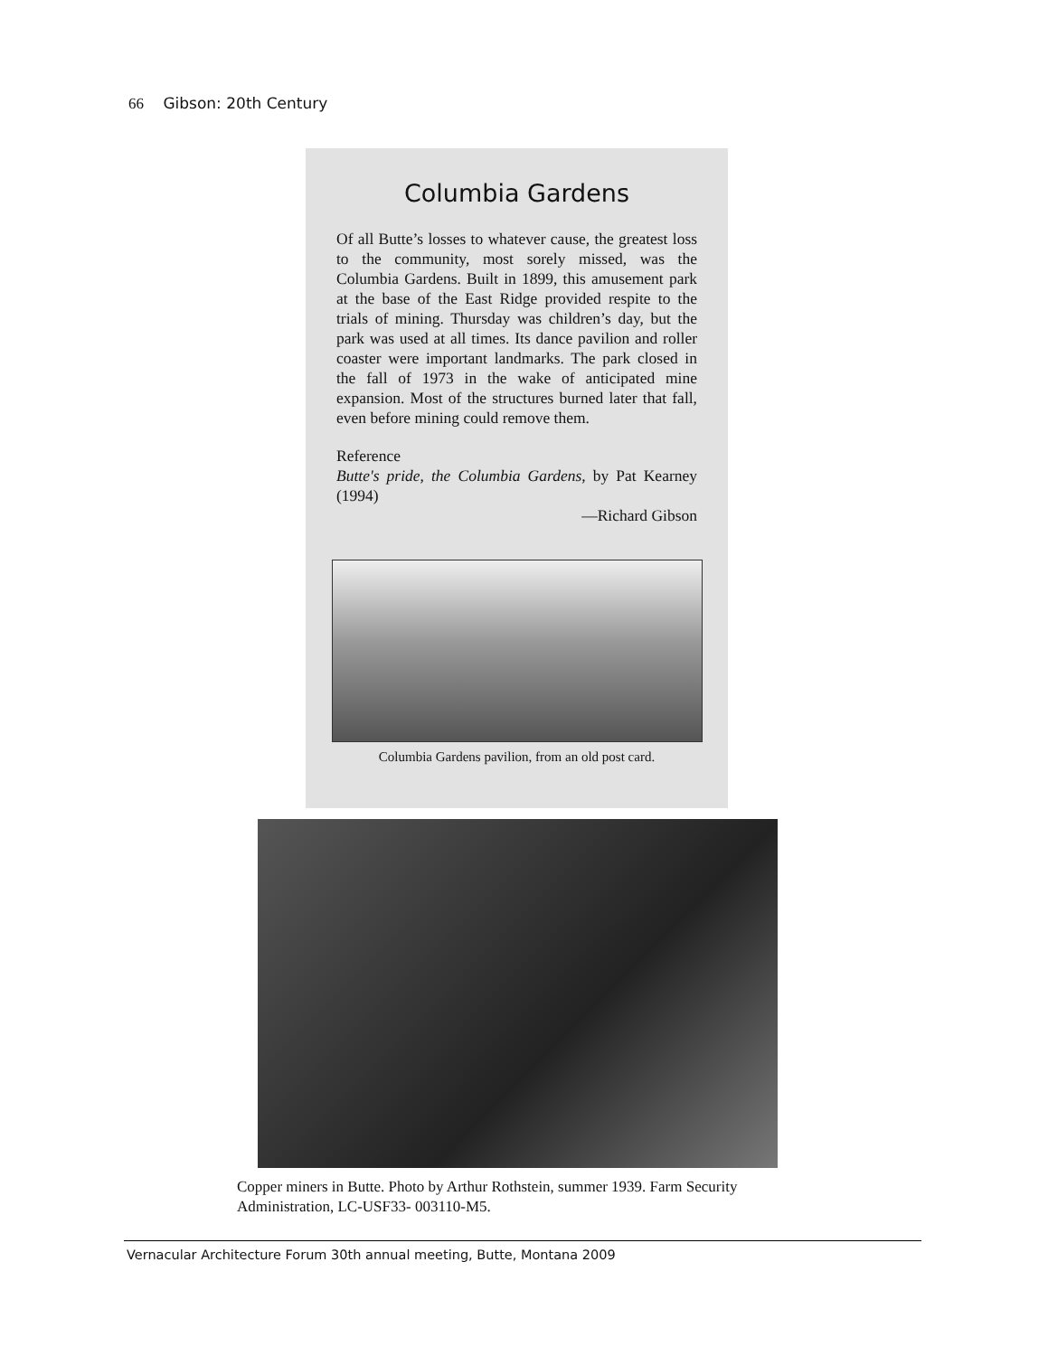66 Gibson: 20th Century
Columbia Gardens
Of all Butte’s losses to whatever cause, the greatest loss to the community, most sorely missed, was the Columbia Gardens. Built in 1899, this amusement park at the base of the East Ridge provided respite to the trials of mining. Thursday was children’s day, but the park was used at all times. Its dance pavilion and roller coaster were important landmarks. The park closed in the fall of 1973 in the wake of anticipated mine expansion. Most of the structures burned later that fall, even before mining could remove them.
Reference
Butte's pride, the Columbia Gardens, by Pat Kearney (1994)
—Richard Gibson
Columbia Gardens pavilion, from an old post card.
Copper miners in Butte. Photo by Arthur Rothstein, summer 1939. Farm Security Administration, LC-USF33- 003110-M5.
Vernacular Architecture Forum 30th annual meeting, Butte, Montana 2009